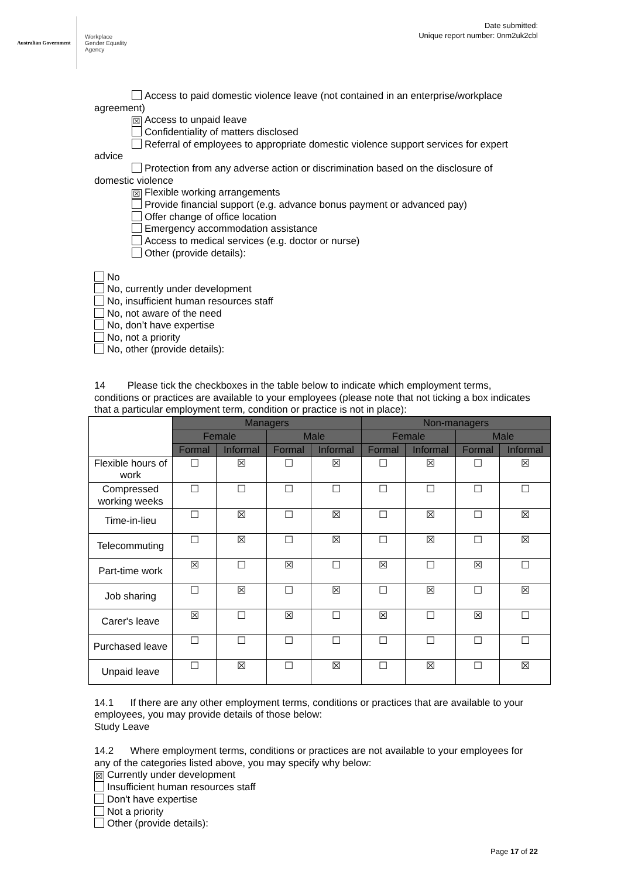Australian Government
Workplace
Gender Equality
Agency
Date submitted:
Unique report number: 0nm2uk2cbl
Access to paid domestic violence leave (not contained in an enterprise/workplace agreement)
☒ Access to unpaid leave
Confidentiality of matters disclosed
Referral of employees to appropriate domestic violence support services for expert advice
Protection from any adverse action or discrimination based on the disclosure of domestic violence
☒ Flexible working arrangements
Provide financial support (e.g. advance bonus payment or advanced pay)
Offer change of office location
Emergency accommodation assistance
Access to medical services (e.g. doctor or nurse)
Other (provide details):
No
No, currently under development
No, insufficient human resources staff
No, not aware of the need
No, don’t have expertise
No, not a priority
No, other (provide details):
14 Please tick the checkboxes in the table below to indicate which employment terms, conditions or practices are available to your employees (please note that not ticking a box indicates that a particular employment term, condition or practice is not in place):
| | Managers | | | | Non-managers | | | |
| | Female | | Male | | Female | | Male | |
| | Formal | Informal | Formal | Informal | Formal | Informal | Formal | Informal |
| Flexible hours of work | ☐ | ☒ | ☐ | ☒ | ☐ | ☒ | ☐ | ☒ |
| Compressed working weeks | ☐ | ☐ | ☐ | ☐ | ☐ | ☐ | ☐ | ☐ |
| Time-in-lieu | ☐ | ☒ | ☐ | ☒ | ☐ | ☒ | ☐ | ☒ |
| Telecommuting | ☐ | ☒ | ☐ | ☒ | ☐ | ☒ | ☐ | ☒ |
| Part-time work | ☒ | ☐ | ☒ | ☐ | ☒ | ☐ | ☒ | ☐ |
| Job sharing | ☐ | ☒ | ☐ | ☒ | ☐ | ☒ | ☐ | ☒ |
| Carer's leave | ☒ | ☐ | ☒ | ☐ | ☒ | ☐ | ☒ | ☐ |
| Purchased leave | ☐ | ☐ | ☐ | ☐ | ☐ | ☐ | ☐ | ☐ |
| Unpaid leave | ☐ | ☒ | ☐ | ☒ | ☐ | ☒ | ☐ | ☒ |
14.1 If there are any other employment terms, conditions or practices that are available to your employees, you may provide details of those below:
Study Leave
14.2 Where employment terms, conditions or practices are not available to your employees for any of the categories listed above, you may specify why below:
☒ Currently under development
Insufficient human resources staff
Don't have expertise
Not a priority
Other (provide details):
Page 17 of 22